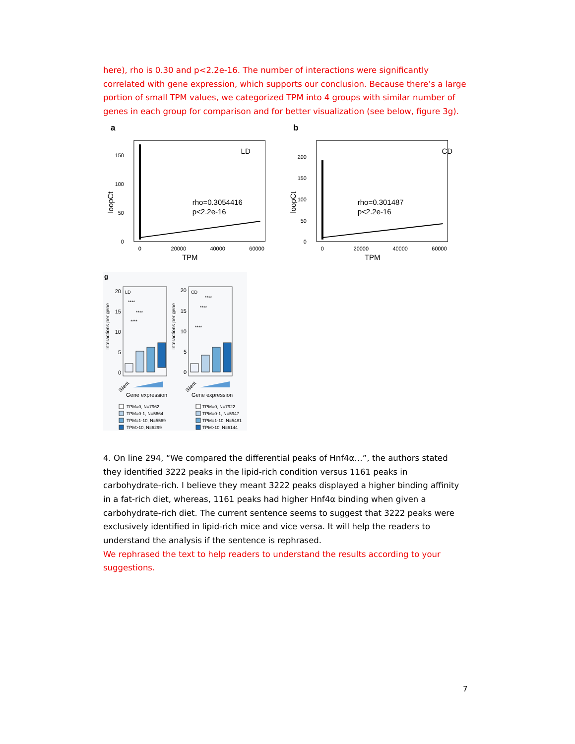here), rho is 0.30 and p<2.2e-16. The number of interactions were significantly correlated with gene expression, which supports our conclusion. Because there’s a large portion of small TPM values, we categorized TPM into 4 groups with similar number of genes in each group for comparison and for better visualization (see below, figure 3g).
a
LD
rho=0.3054416
p<2.2e-16
150
100
50
0
0
20000
40000
60000
TPM
loopCt
b
CD
rho=0.301487
p<2.2e-16
200
150
100
50
0
0
20000
40000
60000
TPM
loopCt
g
LD
CD
20
15
10
5
0
20
15
10
5
0
Interactions per gene
Interactions per gene
****
****
****
****
****
****
Silent
Silent
Gene expression
Gene expression
TPM=0, N=7962
TPM=0-1, N=5664
TPM=1-10, N=5569
TPM>10, N=6299
TPM=0, N=7922
TPM=0-1, N=5947
TPM=1-10, N=5481
TPM>10, N=6144
4. On line 294, “We compared the differential peaks of Hnf4α…”, the authors stated they identified 3222 peaks in the lipid-rich condition versus 1161 peaks in carbohydrate-rich. I believe they meant 3222 peaks displayed a higher binding affinity in a fat-rich diet, whereas, 1161 peaks had higher Hnf4α binding when given a carbohydrate-rich diet. The current sentence seems to suggest that 3222 peaks were exclusively identified in lipid-rich mice and vice versa. It will help the readers to understand the analysis if the sentence is rephrased.
We rephrased the text to help readers to understand the results according to your suggestions.
7